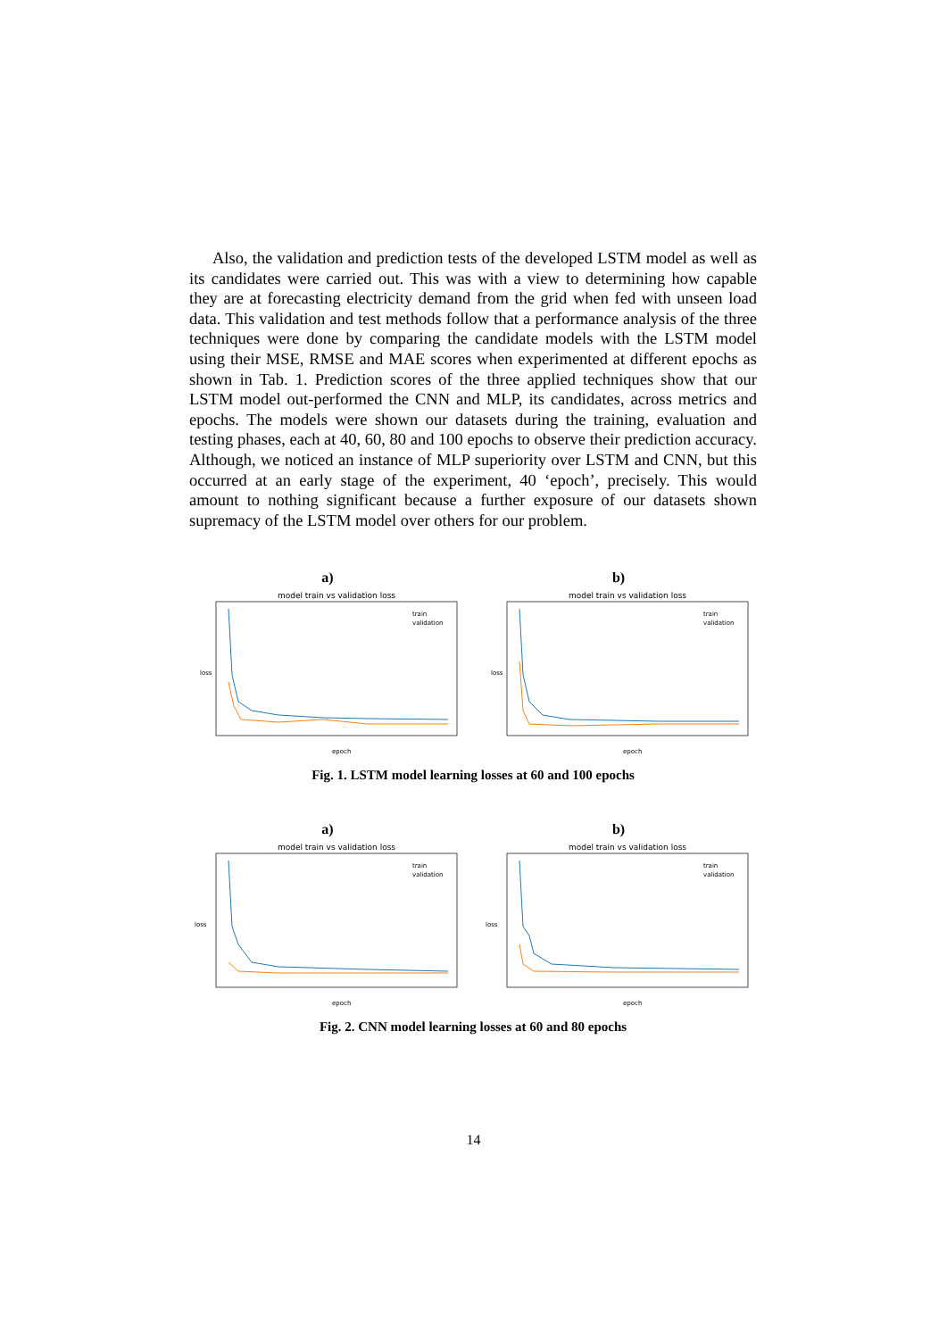Also, the validation and prediction tests of the developed LSTM model as well as its candidates were carried out. This was with a view to determining how capable they are at forecasting electricity demand from the grid when fed with unseen load data. This validation and test methods follow that a performance analysis of the three techniques were done by comparing the candidate models with the LSTM model using their MSE, RMSE and MAE scores when experimented at different epochs as shown in Tab. 1. Prediction scores of the three applied techniques show that our LSTM model out-performed the CNN and MLP, its candidates, across metrics and epochs. The models were shown our datasets during the training, evaluation and testing phases, each at 40, 60, 80 and 100 epochs to observe their prediction accuracy. Although, we noticed an instance of MLP superiority over LSTM and CNN, but this occurred at an early stage of the experiment, 40 ‘epoch’, precisely. This would amount to nothing significant because a further exposure of our datasets shown supremacy of the LSTM model over others for our problem.
a)
model train vs validation loss
loss
epoch
train
validation
b)
model train vs validation loss
loss
epoch
train
validation
Fig. 1. LSTM model learning losses at 60 and 100 epochs
a)
model train vs validation loss
loss
epoch
train
validation
b)
model train vs validation loss
loss
epoch
train
validation
Fig. 2. CNN model learning losses at 60 and 80 epochs
14